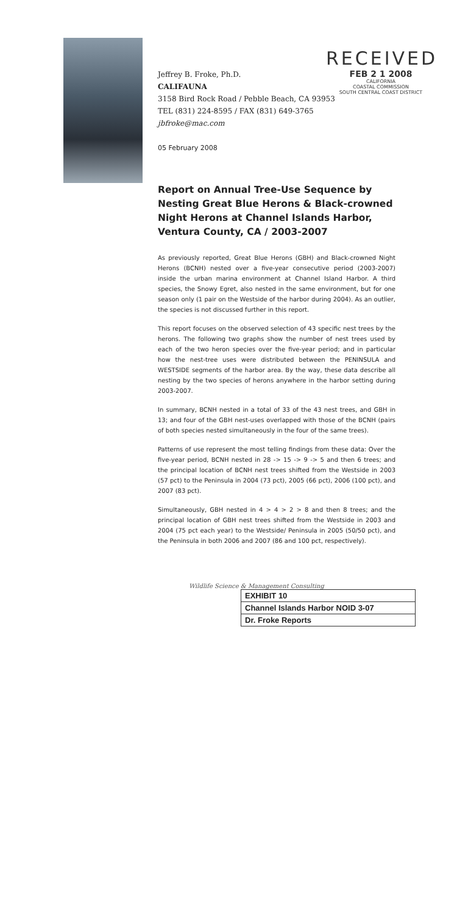Jeffrey B. Froke, Ph.D.
CALIFAUNA
3158 Bird Rock Road / Pebble Beach, CA 93953
TEL (831) 224-8595 / FAX (831) 649-3765
jbfroke@mac.com
05 February 2008
RECEIVED
FEB 2 1 2008
CALIFORNIA
COASTAL COMMISSION
SOUTH CENTRAL COAST DISTRICT
Report on Annual Tree-Use Sequence by Nesting Great Blue Herons & Black-crowned Night Herons at Channel Islands Harbor, Ventura County, CA / 2003-2007
As previously reported, Great Blue Herons (GBH) and Black-crowned Night Herons (BCNH) nested over a five-year consecutive period (2003-2007) inside the urban marina environment at Channel Island Harbor. A third species, the Snowy Egret, also nested in the same environment, but for one season only (1 pair on the Westside of the harbor during 2004). As an outlier, the species is not discussed further in this report.
This report focuses on the observed selection of 43 specific nest trees by the herons. The following two graphs show the number of nest trees used by each of the two heron species over the five-year period; and in particular how the nest-tree uses were distributed between the PENINSULA and WESTSIDE segments of the harbor area. By the way, these data describe all nesting by the two species of herons anywhere in the harbor setting during 2003-2007.
In summary, BCNH nested in a total of 33 of the 43 nest trees, and GBH in 13; and four of the GBH nest-uses overlapped with those of the BCNH (pairs of both species nested simultaneously in the four of the same trees).
Patterns of use represent the most telling findings from these data: Over the five-year period, BCNH nested in 28 -> 15 -> 9 -> 5 and then 6 trees; and the principal location of BCNH nest trees shifted from the Westside in 2003 (57 pct) to the Peninsula in 2004 (73 pct), 2005 (66 pct), 2006 (100 pct), and 2007 (83 pct).
Simultaneously, GBH nested in 4 > 4 > 2 > 8 and then 8 trees; and the principal location of GBH nest trees shifted from the Westside in 2003 and 2004 (75 pct each year) to the Westside/ Peninsula in 2005 (50/50 pct), and the Peninsula in both 2006 and 2007 (86 and 100 pct, respectively).
Wildlife Science & Management Consulting
EXHIBIT 10
Channel Islands Harbor NOID 3-07
Dr. Froke Reports